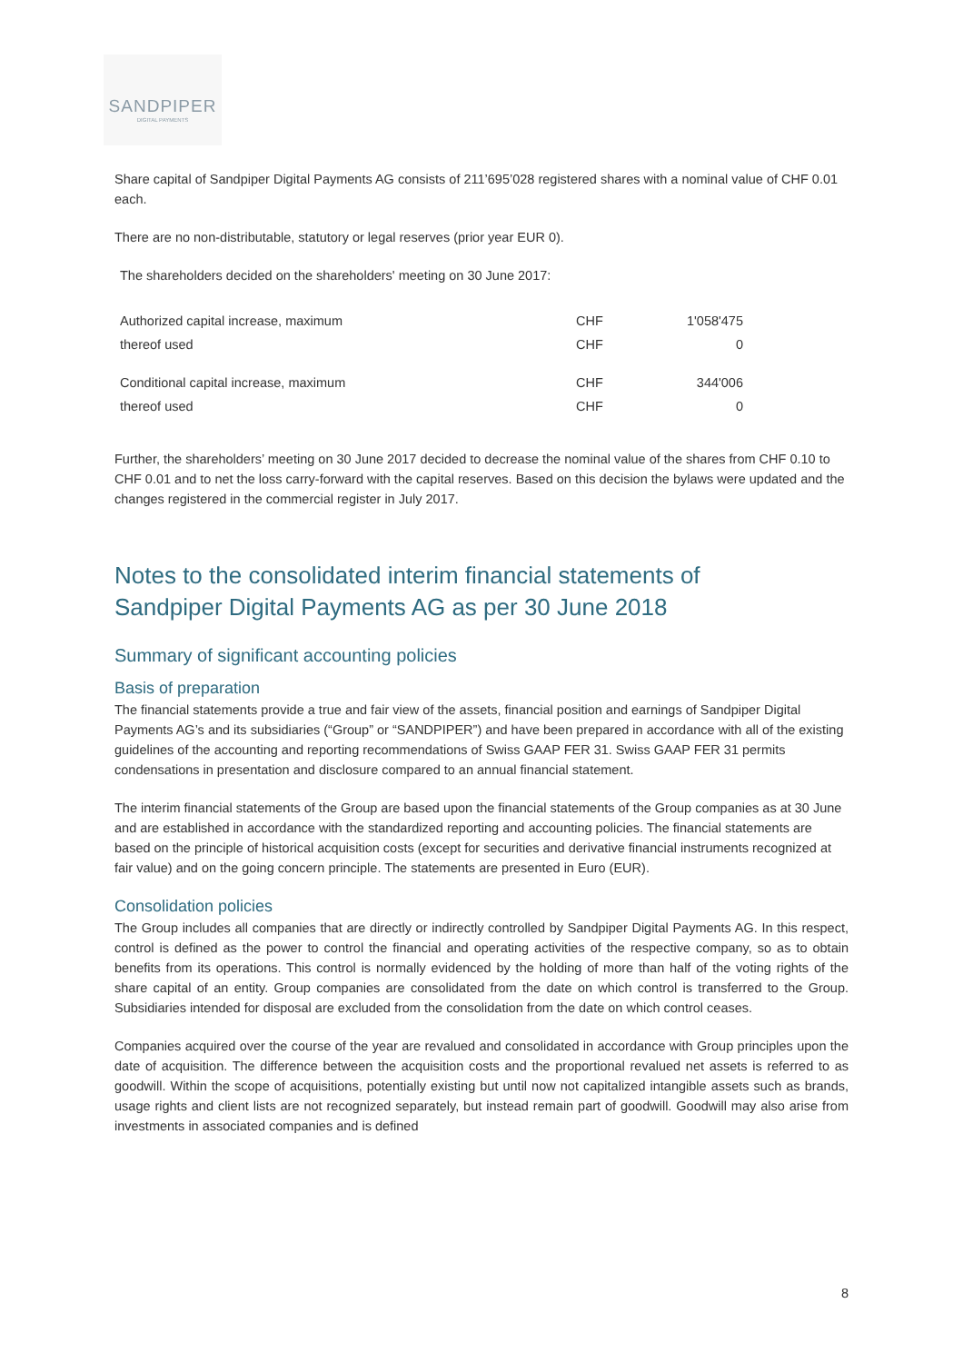SANDPIPER
DIGITAL PAYMENTS
Share capital of Sandpiper Digital Payments AG consists of 211’695’028 registered shares with a nominal value of CHF 0.01 each.
There are no non-distributable, statutory or legal reserves (prior year EUR 0).
The shareholders decided on the shareholders' meeting on 30 June 2017:
| Authorized capital increase, maximum | CHF | 1'058'475 |
| thereof used | CHF | 0 |
| Conditional capital increase, maximum | CHF | 344'006 |
| thereof used | CHF | 0 |
Further, the shareholders’ meeting on 30 June 2017 decided to decrease the nominal value of the shares from CHF 0.10 to CHF 0.01 and to net the loss carry-forward with the capital reserves. Based on this decision the bylaws were updated and the changes registered in the commercial register in July 2017.
Notes to the consolidated interim financial statements of
Sandpiper Digital Payments AG as per 30 June 2018
Summary of significant accounting policies
Basis of preparation
The financial statements provide a true and fair view of the assets, financial position and earnings of Sandpiper Digital Payments AG’s and its subsidiaries (“Group” or “SANDPIPER”) and have been prepared in accordance with all of the existing guidelines of the accounting and reporting recommendations of Swiss GAAP FER 31. Swiss GAAP FER 31 permits condensations in presentation and disclosure compared to an annual financial statement.
The interim financial statements of the Group are based upon the financial statements of the Group companies as at 30 June and are established in accordance with the standardized reporting and accounting policies. The financial statements are based on the principle of historical acquisition costs (except for securities and derivative financial instruments recognized at fair value) and on the going concern principle. The statements are presented in Euro (EUR).
Consolidation policies
The Group includes all companies that are directly or indirectly controlled by Sandpiper Digital Payments AG. In this respect, control is defined as the power to control the financial and operating activities of the respective company, so as to obtain benefits from its operations. This control is normally evidenced by the holding of more than half of the voting rights of the share capital of an entity. Group companies are consolidated from the date on which control is transferred to the Group. Subsidiaries intended for disposal are excluded from the consolidation from the date on which control ceases.
Companies acquired over the course of the year are revalued and consolidated in accordance with Group principles upon the date of acquisition. The difference between the acquisition costs and the proportional revalued net assets is referred to as goodwill. Within the scope of acquisitions, potentially existing but until now not capitalized intangible assets such as brands, usage rights and client lists are not recognized separately, but instead remain part of goodwill. Goodwill may also arise from investments in associated companies and is defined
8